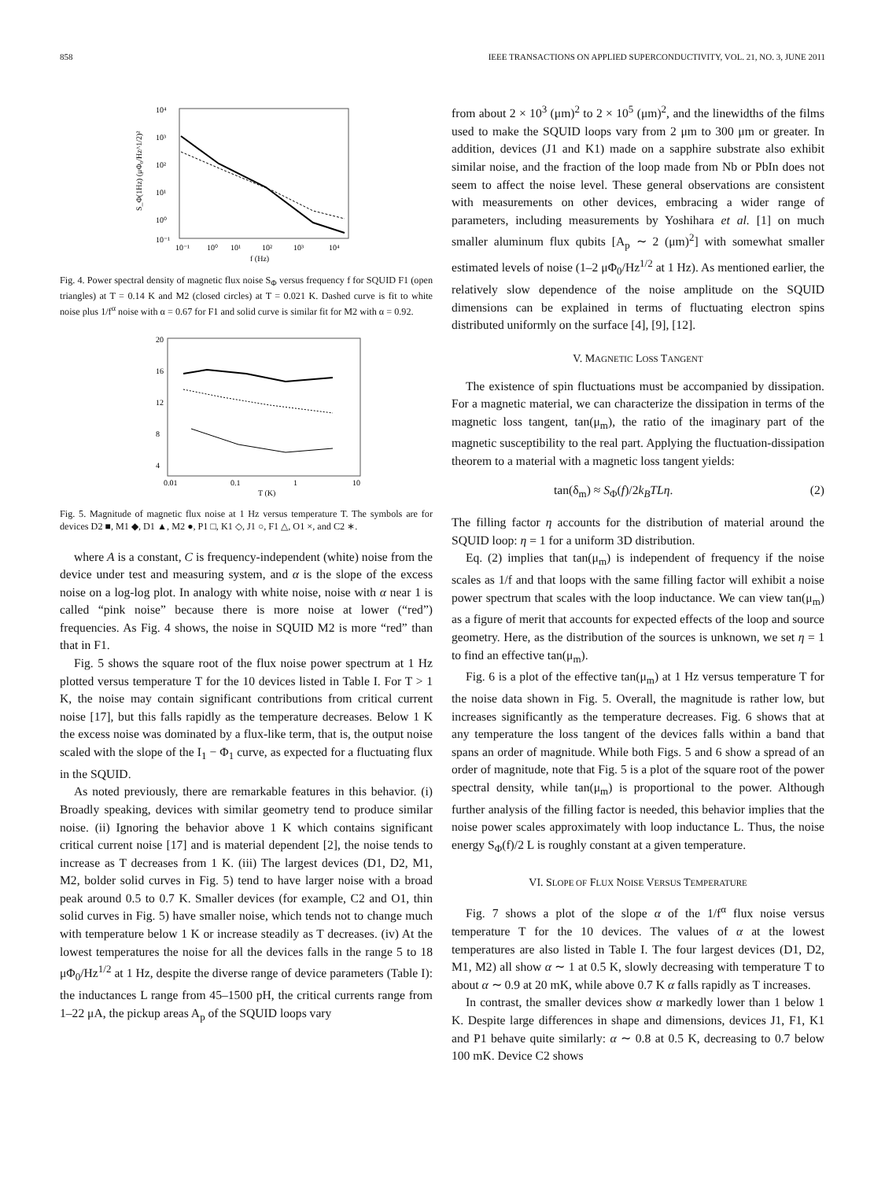858 IEEE TRANSACTIONS ON APPLIED SUPERCONDUCTIVITY, VOL. 21, NO. 3, JUNE 2011
10⁴
10³
10²
10¹
10⁰
10⁻¹
10⁻¹
10⁰
10¹
10²
10³
10⁴
f (Hz)
S_Φ(1Hz) (μΦ₀/Hz^1/2)²
Fig. 4. Power spectral density of magnetic flux noise S<sub>Φ</sub> versus frequency f for SQUID F1 (open triangles) at T = 0.14 K and M2 (closed circles) at T = 0.021 K. Dashed curve is fit to white noise plus 1/f<sup>α</sup> noise with α = 0.67 for F1 and solid curve is similar fit for M2 with α = 0.92.
20
16
12
8
4
0.01
0.1
1
10
T (K)
Fig. 5. Magnitude of magnetic flux noise at 1 Hz versus temperature T. The symbols are for devices D2 ■, M1 ◆, D1 ▲, M2 ●, P1 □, K1 ◇, J1 ○, F1 △, O1 ×, and C2 ∗.
where A is a constant, C is frequency-independent (white) noise from the device under test and measuring system, and α is the slope of the excess noise on a log-log plot. In analogy with white noise, noise with α near 1 is called “pink noise” because there is more noise at lower (“red”) frequencies. As Fig. 4 shows, the noise in SQUID M2 is more “red” than that in F1.
Fig. 5 shows the square root of the flux noise power spectrum at 1 Hz plotted versus temperature T for the 10 devices listed in Table I. For T > 1 K, the noise may contain significant contributions from critical current noise [17], but this falls rapidly as the temperature decreases. Below 1 K the excess noise was dominated by a flux-like term, that is, the output noise scaled with the slope of the I<sub>1</sub> − Φ<sub>1</sub> curve, as expected for a fluctuating flux in the SQUID.
As noted previously, there are remarkable features in this behavior. (i) Broadly speaking, devices with similar geometry tend to produce similar noise. (ii) Ignoring the behavior above 1 K which contains significant critical current noise [17] and is material dependent [2], the noise tends to increase as T decreases from 1 K. (iii) The largest devices (D1, D2, M1, M2, bolder solid curves in Fig. 5) tend to have larger noise with a broad peak around 0.5 to 0.7 K. Smaller devices (for example, C2 and O1, thin solid curves in Fig. 5) have smaller noise, which tends not to change much with temperature below 1 K or increase steadily as T decreases. (iv) At the lowest temperatures the noise for all the devices falls in the range 5 to 18 μΦ<sub>0</sub>/Hz<sup>1/2</sup> at 1 Hz, despite the diverse range of device parameters (Table I): the inductances L range from 45–1500 pH, the critical currents range from 1–22 μA, the pickup areas A<sub>p</sub> of the SQUID loops vary
from about 2 × 10<sup>3</sup> (μm)<sup>2</sup> to 2 × 10<sup>5</sup> (μm)<sup>2</sup>, and the linewidths of the films used to make the SQUID loops vary from 2 μm to 300 μm or greater. In addition, devices (J1 and K1) made on a sapphire substrate also exhibit similar noise, and the fraction of the loop made from Nb or PbIn does not seem to affect the noise level. These general observations are consistent with measurements on other devices, embracing a wider range of parameters, including measurements by Yoshihara et al. [1] on much smaller aluminum flux qubits [A<sub>p</sub> ∼ 2 (μm)<sup>2</sup>] with somewhat smaller estimated levels of noise (1–2 μΦ<sub>0</sub>/Hz<sup>1/2</sup> at 1 Hz). As mentioned earlier, the relatively slow dependence of the noise amplitude on the SQUID dimensions can be explained in terms of fluctuating electron spins distributed uniformly on the surface [4], [9], [12].
V. MAGNETIC LOSS TANGENT
The existence of spin fluctuations must be accompanied by dissipation. For a magnetic material, we can characterize the dissipation in terms of the magnetic loss tangent, tan(μ<sub>m</sub>), the ratio of the imaginary part of the magnetic susceptibility to the real part. Applying the fluctuation-dissipation theorem to a material with a magnetic loss tangent yields:
tan(δ<sub>m</sub>) ≈ S<sub>Φ</sub>(f)/2k<sub>B</sub>TLη. (2)
The filling factor η accounts for the distribution of material around the SQUID loop: η = 1 for a uniform 3D distribution.
Eq. (2) implies that tan(μ<sub>m</sub>) is independent of frequency if the noise scales as 1/f and that loops with the same filling factor will exhibit a noise power spectrum that scales with the loop inductance. We can view tan(μ<sub>m</sub>) as a figure of merit that accounts for expected effects of the loop and source geometry. Here, as the distribution of the sources is unknown, we set η = 1 to find an effective tan(μ<sub>m</sub>).
Fig. 6 is a plot of the effective tan(μ<sub>m</sub>) at 1 Hz versus temperature T for the noise data shown in Fig. 5. Overall, the magnitude is rather low, but increases significantly as the temperature decreases. Fig. 6 shows that at any temperature the loss tangent of the devices falls within a band that spans an order of magnitude. While both Figs. 5 and 6 show a spread of an order of magnitude, note that Fig. 5 is a plot of the square root of the power spectral density, while tan(μ<sub>m</sub>) is proportional to the power. Although further analysis of the filling factor is needed, this behavior implies that the noise power scales approximately with loop inductance L. Thus, the noise energy S<sub>Φ</sub>(f)/2 L is roughly constant at a given temperature.
VI. SLOPE OF FLUX NOISE VERSUS TEMPERATURE
Fig. 7 shows a plot of the slope α of the 1/f<sup>α</sup> flux noise versus temperature T for the 10 devices. The values of α at the lowest temperatures are also listed in Table I. The four largest devices (D1, D2, M1, M2) all show α ∼ 1 at 0.5 K, slowly decreasing with temperature T to about α ∼ 0.9 at 20 mK, while above 0.7 K α falls rapidly as T increases.
In contrast, the smaller devices show α markedly lower than 1 below 1 K. Despite large differences in shape and dimensions, devices J1, F1, K1 and P1 behave quite similarly: α ∼ 0.8 at 0.5 K, decreasing to 0.7 below 100 mK. Device C2 shows